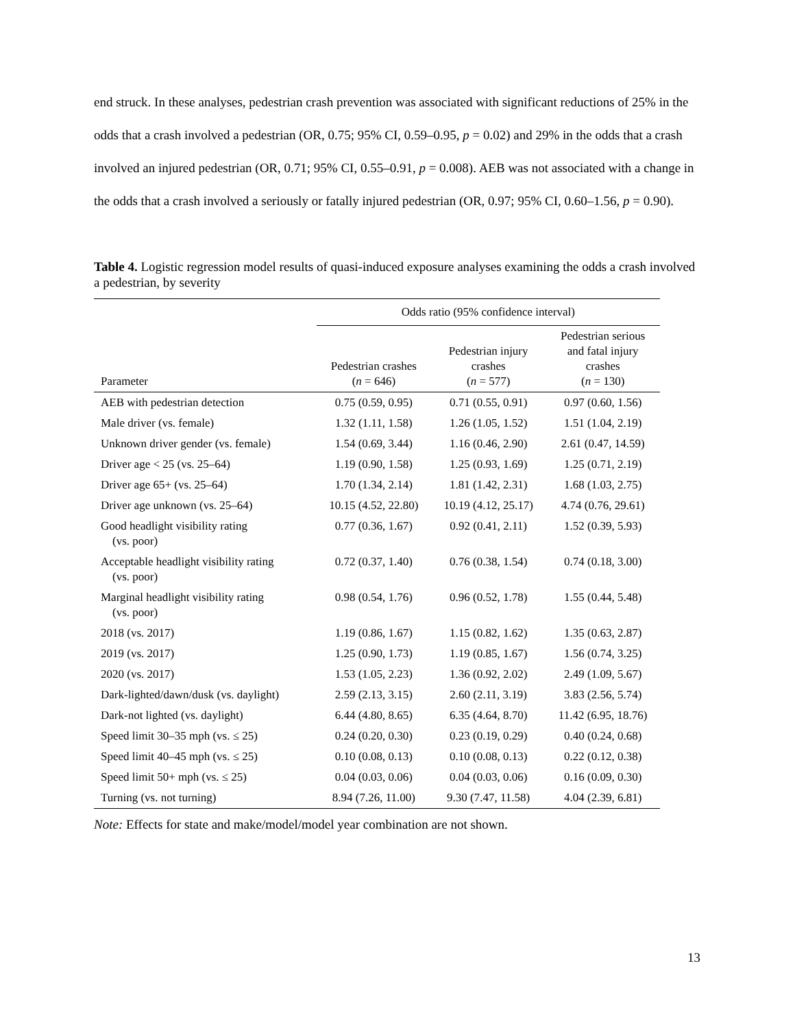end struck. In these analyses, pedestrian crash prevention was associated with significant reductions of 25% in the odds that a crash involved a pedestrian (OR, 0.75; 95% CI, 0.59–0.95, p = 0.02) and 29% in the odds that a crash involved an injured pedestrian (OR, 0.71; 95% CI, 0.55–0.91, p = 0.008). AEB was not associated with a change in the odds that a crash involved a seriously or fatally injured pedestrian (OR, 0.97; 95% CI, 0.60–1.56, p = 0.90).
Table 4. Logistic regression model results of quasi-induced exposure analyses examining the odds a crash involved a pedestrian, by severity
| | Odds ratio (95% confidence interval) | | |
| --- | --- | --- | --- |
| Parameter | Pedestrian crashes ( n = 646) | Pedestrian injury crashes ( n = 577) | Pedestrian serious and fatal injury crashes ( n = 130) |
| AEB with pedestrian detection | 0.75 (0.59, 0.95) | 0.71 (0.55, 0.91) | 0.97 (0.60, 1.56) |
| Male driver (vs. female) | 1.32 (1.11, 1.58) | 1.26 (1.05, 1.52) | 1.51 (1.04, 2.19) |
| Unknown driver gender (vs. female) | 1.54 (0.69, 3.44) | 1.16 (0.46, 2.90) | 2.61 (0.47, 14.59) |
| Driver age < 25 (vs. 25–64) | 1.19 (0.90, 1.58) | 1.25 (0.93, 1.69) | 1.25 (0.71, 2.19) |
| Driver age 65+ (vs. 25–64) | 1.70 (1.34, 2.14) | 1.81 (1.42, 2.31) | 1.68 (1.03, 2.75) |
| Driver age unknown (vs. 25–64) | 10.15 (4.52, 22.80) | 10.19 (4.12, 25.17) | 4.74 (0.76, 29.61) |
| Good headlight visibility rating (vs. poor) | 0.77 (0.36, 1.67) | 0.92 (0.41, 2.11) | 1.52 (0.39, 5.93) |
| Acceptable headlight visibility rating (vs. poor) | 0.72 (0.37, 1.40) | 0.76 (0.38, 1.54) | 0.74 (0.18, 3.00) |
| Marginal headlight visibility rating (vs. poor) | 0.98 (0.54, 1.76) | 0.96 (0.52, 1.78) | 1.55 (0.44, 5.48) |
| 2018 (vs. 2017) | 1.19 (0.86, 1.67) | 1.15 (0.82, 1.62) | 1.35 (0.63, 2.87) |
| 2019 (vs. 2017) | 1.25 (0.90, 1.73) | 1.19 (0.85, 1.67) | 1.56 (0.74, 3.25) |
| 2020 (vs. 2017) | 1.53 (1.05, 2.23) | 1.36 (0.92, 2.02) | 2.49 (1.09, 5.67) |
| Dark-lighted/dawn/dusk (vs. daylight) | 2.59 (2.13, 3.15) | 2.60 (2.11, 3.19) | 3.83 (2.56, 5.74) |
| Dark-not lighted (vs. daylight) | 6.44 (4.80, 8.65) | 6.35 (4.64, 8.70) | 11.42 (6.95, 18.76) |
| Speed limit 30–35 mph (vs. ≤ 25) | 0.24 (0.20, 0.30) | 0.23 (0.19, 0.29) | 0.40 (0.24, 0.68) |
| Speed limit 40–45 mph (vs. ≤ 25) | 0.10 (0.08, 0.13) | 0.10 (0.08, 0.13) | 0.22 (0.12, 0.38) |
| Speed limit 50+ mph (vs. ≤ 25) | 0.04 (0.03, 0.06) | 0.04 (0.03, 0.06) | 0.16 (0.09, 0.30) |
| Turning (vs. not turning) | 8.94 (7.26, 11.00) | 9.30 (7.47, 11.58) | 4.04 (2.39, 6.81) |
Note: Effects for state and make/model/model year combination are not shown.
13